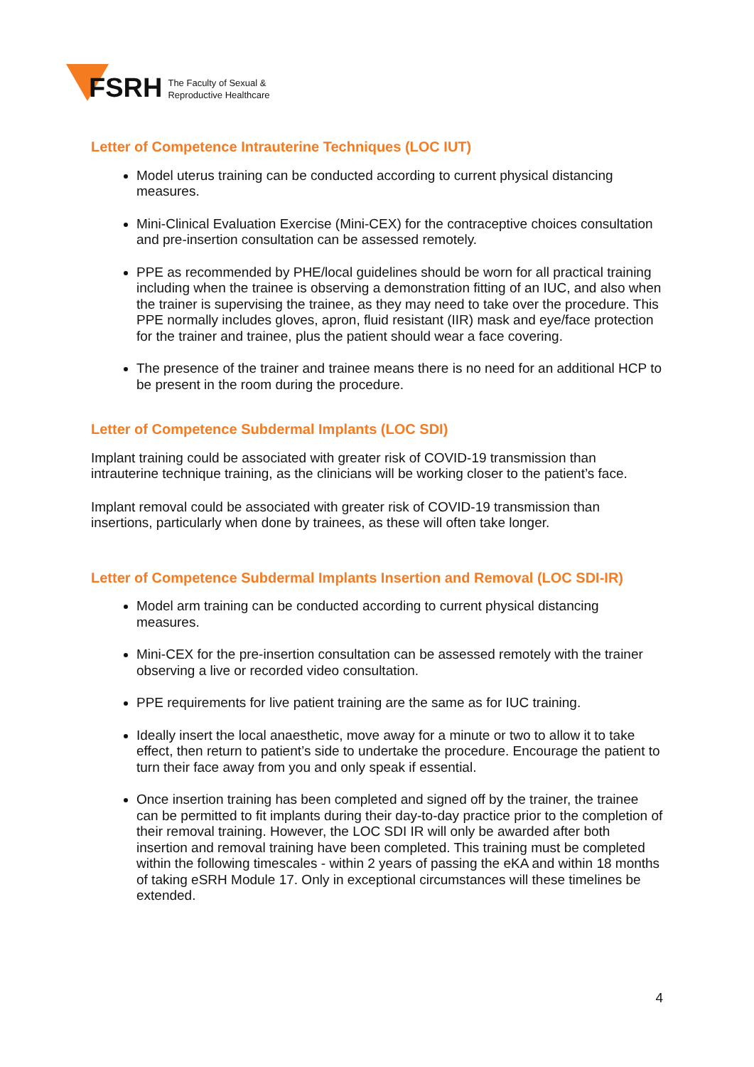FSRH
The Faculty of Sexual &
Reproductive Healthcare
Letter of Competence Intrauterine Techniques (LOC IUT)
Model uterus training can be conducted according to current physical distancing measures.
Mini-Clinical Evaluation Exercise (Mini-CEX) for the contraceptive choices consultation and pre-insertion consultation can be assessed remotely.
PPE as recommended by PHE/local guidelines should be worn for all practical training including when the trainee is observing a demonstration fitting of an IUC, and also when the trainer is supervising the trainee, as they may need to take over the procedure. This PPE normally includes gloves, apron, fluid resistant (IIR) mask and eye/face protection for the trainer and trainee, plus the patient should wear a face covering.
The presence of the trainer and trainee means there is no need for an additional HCP to be present in the room during the procedure.
Letter of Competence Subdermal Implants (LOC SDI)
Implant training could be associated with greater risk of COVID-19 transmission than intrauterine technique training, as the clinicians will be working closer to the patient’s face.
Implant removal could be associated with greater risk of COVID-19 transmission than insertions, particularly when done by trainees, as these will often take longer.
Letter of Competence Subdermal Implants Insertion and Removal (LOC SDI-IR)
Model arm training can be conducted according to current physical distancing measures.
Mini-CEX for the pre-insertion consultation can be assessed remotely with the trainer observing a live or recorded video consultation.
PPE requirements for live patient training are the same as for IUC training.
Ideally insert the local anaesthetic, move away for a minute or two to allow it to take effect, then return to patient’s side to undertake the procedure. Encourage the patient to turn their face away from you and only speak if essential.
Once insertion training has been completed and signed off by the trainer, the trainee can be permitted to fit implants during their day-to-day practice prior to the completion of their removal training. However, the LOC SDI IR will only be awarded after both insertion and removal training have been completed. This training must be completed within the following timescales - within 2 years of passing the eKA and within 18 months of taking eSRH Module 17. Only in exceptional circumstances will these timelines be extended.
4